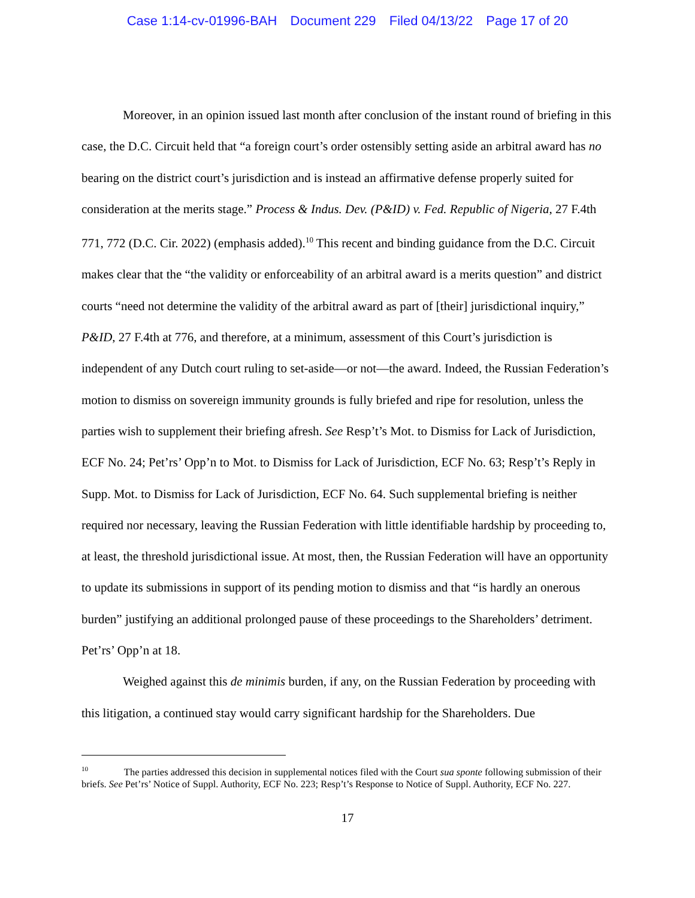Case 1:14-cv-01996-BAH Document 229 Filed 04/13/22 Page 17 of 20
Moreover, in an opinion issued last month after conclusion of the instant round of briefing in this case, the D.C. Circuit held that “a foreign court’s order ostensibly setting aside an arbitral award has no bearing on the district court’s jurisdiction and is instead an affirmative defense properly suited for consideration at the merits stage.” Process & Indus. Dev. (P&ID) v. Fed. Republic of Nigeria, 27 F.4th 771, 772 (D.C. Cir. 2022) (emphasis added).<sup>10</sup> This recent and binding guidance from the D.C. Circuit makes clear that the “the validity or enforceability of an arbitral award is a merits question” and district courts “need not determine the validity of the arbitral award as part of [their] jurisdictional inquiry,” P&ID, 27 F.4th at 776, and therefore, at a minimum, assessment of this Court’s jurisdiction is independent of any Dutch court ruling to set-aside—or not—the award. Indeed, the Russian Federation’s motion to dismiss on sovereign immunity grounds is fully briefed and ripe for resolution, unless the parties wish to supplement their briefing afresh. See Resp’t’s Mot. to Dismiss for Lack of Jurisdiction, ECF No. 24; Pet’rs’ Opp’n to Mot. to Dismiss for Lack of Jurisdiction, ECF No. 63; Resp’t’s Reply in Supp. Mot. to Dismiss for Lack of Jurisdiction, ECF No. 64. Such supplemental briefing is neither required nor necessary, leaving the Russian Federation with little identifiable hardship by proceeding to, at least, the threshold jurisdictional issue. At most, then, the Russian Federation will have an opportunity to update its submissions in support of its pending motion to dismiss and that “is hardly an onerous burden” justifying an additional prolonged pause of these proceedings to the Shareholders’ detriment. Pet’rs’ Opp’n at 18.
Weighed against this de minimis burden, if any, on the Russian Federation by proceeding with this litigation, a continued stay would carry significant hardship for the Shareholders. Due
<sup>10</sup> The parties addressed this decision in supplemental notices filed with the Court sua sponte following submission of their briefs. See Pet’rs’ Notice of Suppl. Authority, ECF No. 223; Resp’t’s Response to Notice of Suppl. Authority, ECF No. 227.
17